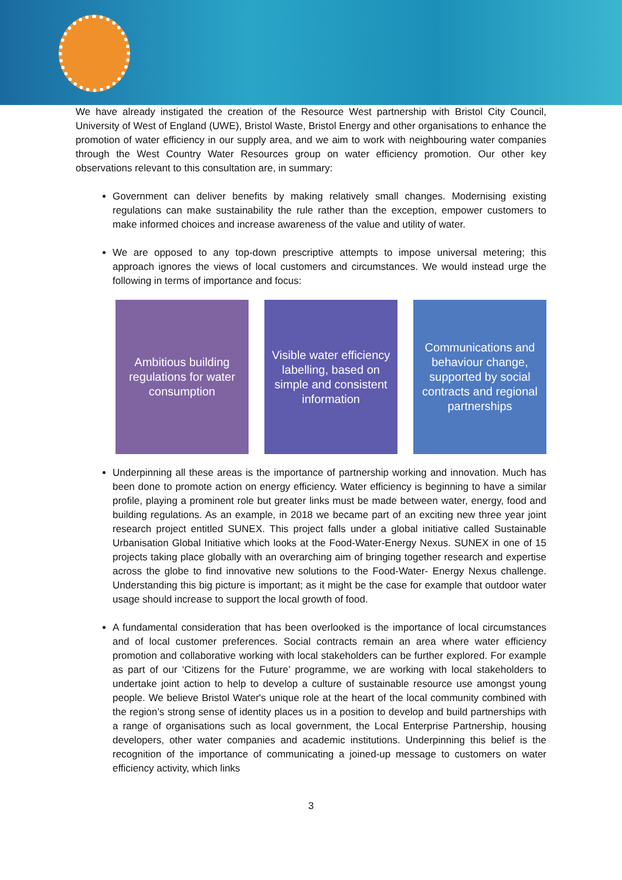We have already instigated the creation of the Resource West partnership with Bristol City Council, University of West of England (UWE), Bristol Waste, Bristol Energy and other organisations to enhance the promotion of water efficiency in our supply area, and we aim to work with neighbouring water companies through the West Country Water Resources group on water efficiency promotion. Our other key observations relevant to this consultation are, in summary:
Government can deliver benefits by making relatively small changes. Modernising existing regulations can make sustainability the rule rather than the exception, empower customers to make informed choices and increase awareness of the value and utility of water.
We are opposed to any top-down prescriptive attempts to impose universal metering; this approach ignores the views of local customers and circumstances. We would instead urge the following in terms of importance and focus:
Ambitious building regulations for water consumption
Visible water efficiency labelling, based on simple and consistent information
Communications and behaviour change, supported by social contracts and regional partnerships
Underpinning all these areas is the importance of partnership working and innovation. Much has been done to promote action on energy efficiency. Water efficiency is beginning to have a similar profile, playing a prominent role but greater links must be made between water, energy, food and building regulations. As an example, in 2018 we became part of an exciting new three year joint research project entitled SUNEX. This project falls under a global initiative called Sustainable Urbanisation Global Initiative which looks at the Food-Water-Energy Nexus. SUNEX in one of 15 projects taking place globally with an overarching aim of bringing together research and expertise across the globe to find innovative new solutions to the Food-Water- Energy Nexus challenge. Understanding this big picture is important; as it might be the case for example that outdoor water usage should increase to support the local growth of food.
A fundamental consideration that has been overlooked is the importance of local circumstances and of local customer preferences. Social contracts remain an area where water efficiency promotion and collaborative working with local stakeholders can be further explored. For example as part of our ‘Citizens for the Future’ programme, we are working with local stakeholders to undertake joint action to help to develop a culture of sustainable resource use amongst young people. We believe Bristol Water's unique role at the heart of the local community combined with the region’s strong sense of identity places us in a position to develop and build partnerships with a range of organisations such as local government, the Local Enterprise Partnership, housing developers, other water companies and academic institutions. Underpinning this belief is the recognition of the importance of communicating a joined-up message to customers on water efficiency activity, which links
3